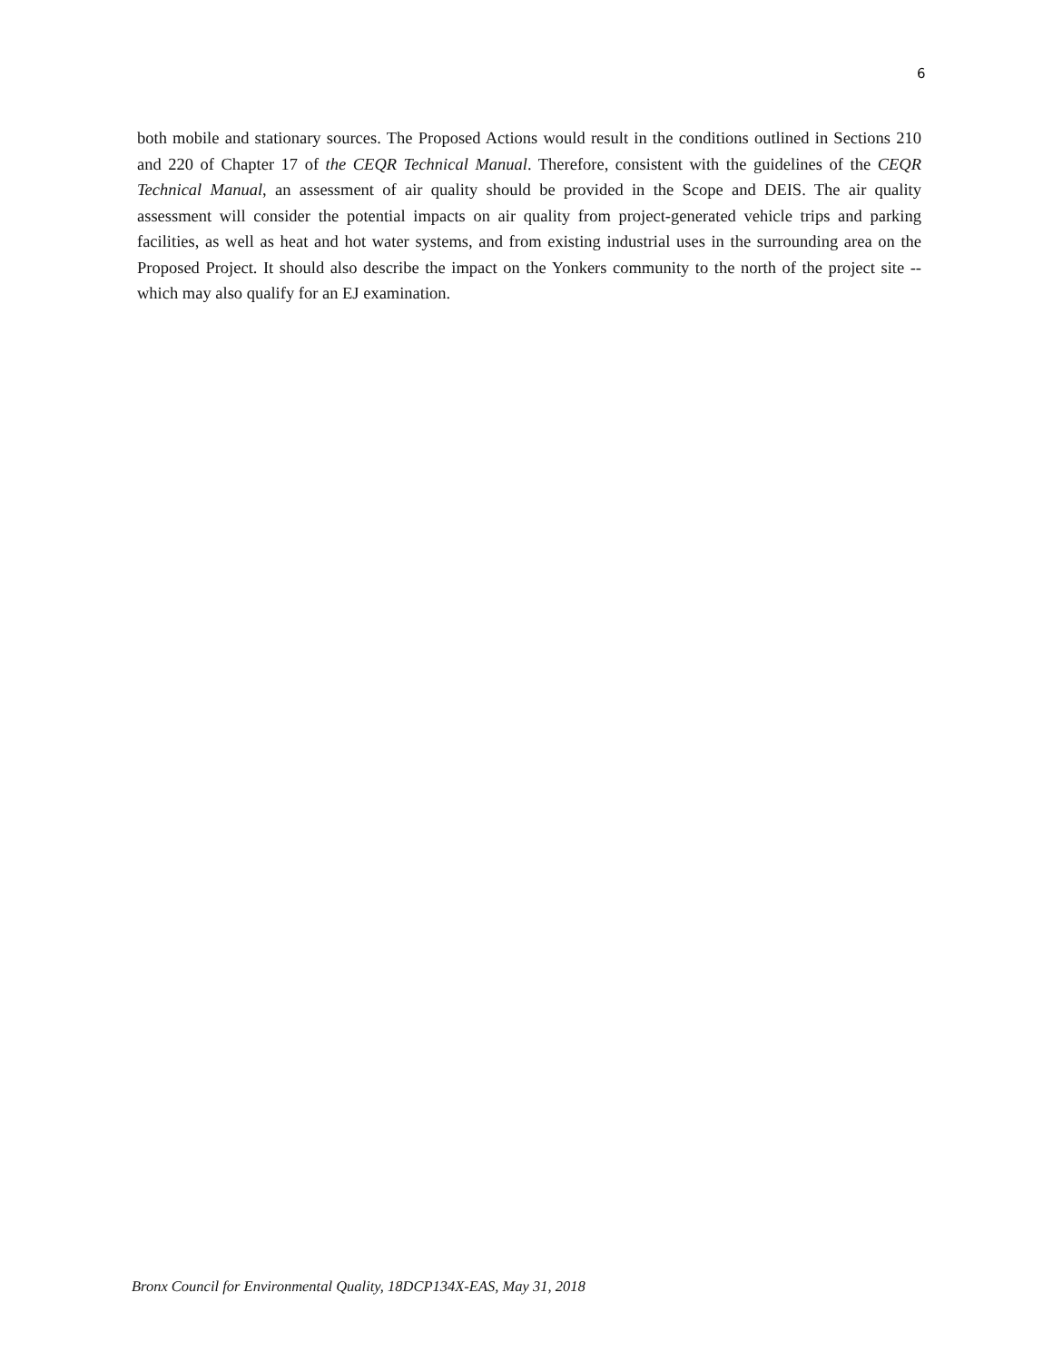6
both mobile and stationary sources. The Proposed Actions would result in the conditions outlined in Sections 210 and 220 of Chapter 17 of the CEQR Technical Manual. Therefore, consistent with the guidelines of the CEQR Technical Manual, an assessment of air quality should be provided in the Scope and DEIS. The air quality assessment will consider the potential impacts on air quality from project-generated vehicle trips and parking facilities, as well as heat and hot water systems, and from existing industrial uses in the surrounding area on the Proposed Project. It should also describe the impact on the Yonkers community to the north of the project site -- which may also qualify for an EJ examination.
Bronx Council for Environmental Quality, 18DCP134X-EAS, May 31, 2018